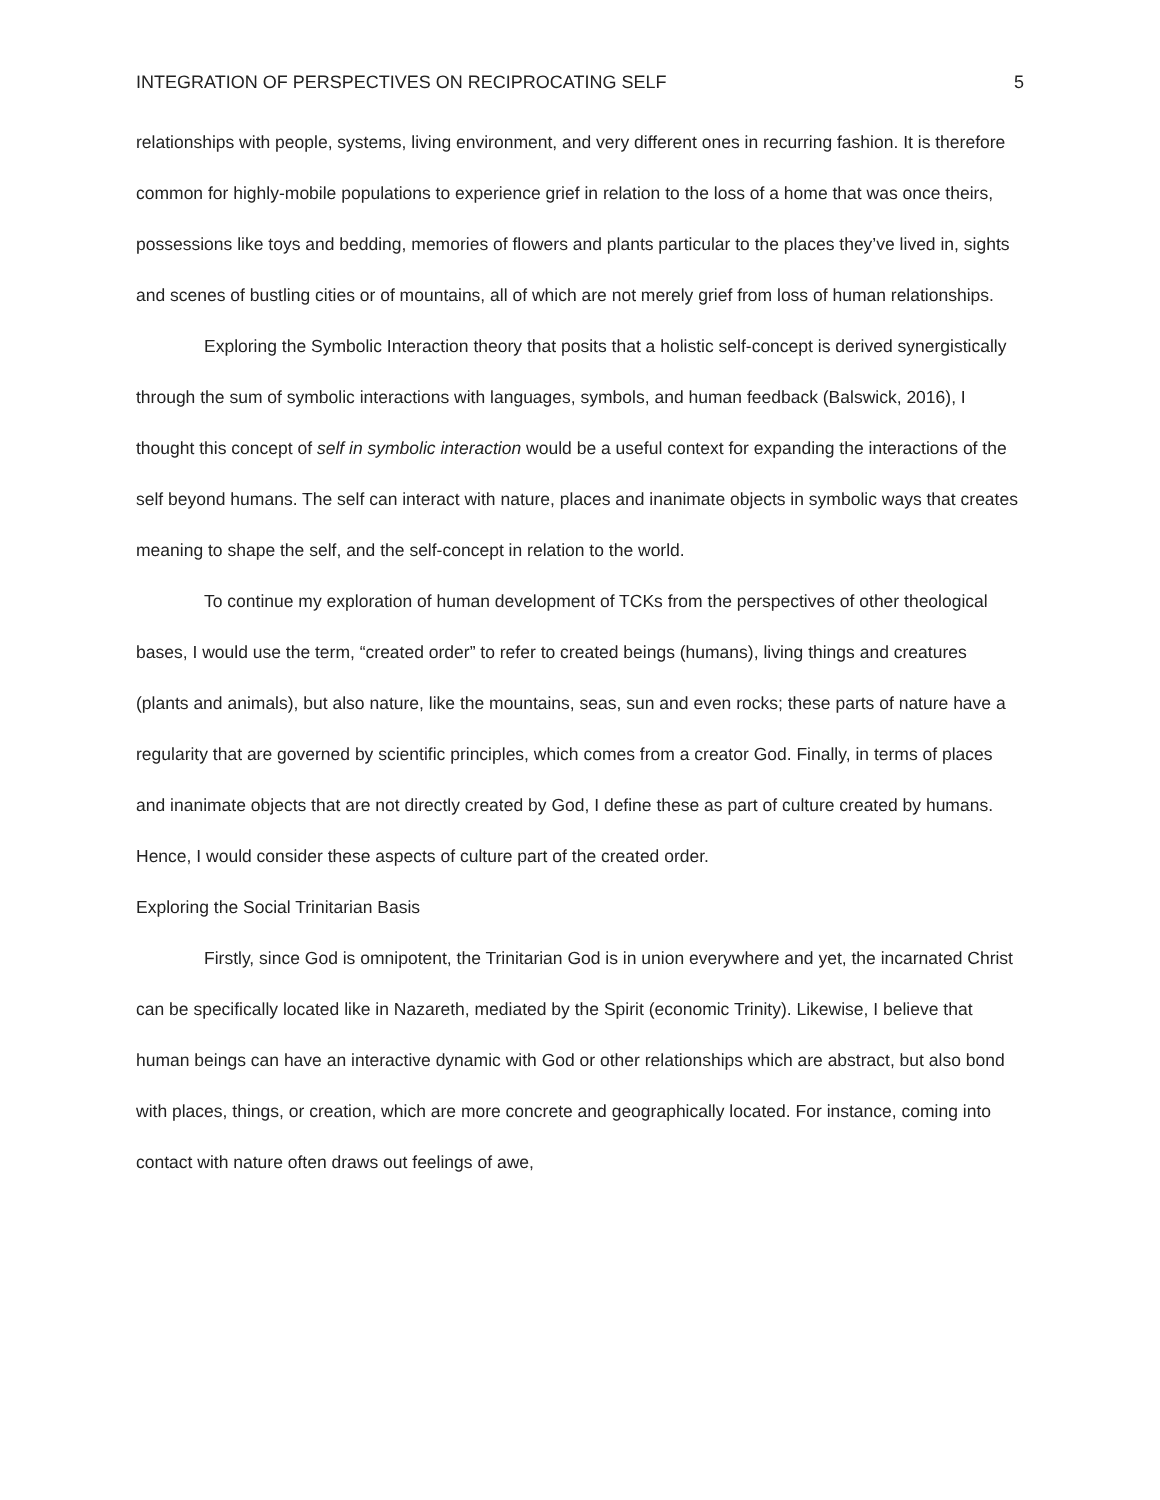INTEGRATION OF PERSPECTIVES ON RECIPROCATING SELF 5
relationships with people, systems, living environment, and very different ones in recurring fashion. It is therefore common for highly-mobile populations to experience grief in relation to the loss of a home that was once theirs, possessions like toys and bedding, memories of flowers and plants particular to the places they’ve lived in, sights and scenes of bustling cities or of mountains, all of which are not merely grief from loss of human relationships.
Exploring the Symbolic Interaction theory that posits that a holistic self-concept is derived synergistically through the sum of symbolic interactions with languages, symbols, and human feedback (Balswick, 2016), I thought this concept of self in symbolic interaction would be a useful context for expanding the interactions of the self beyond humans. The self can interact with nature, places and inanimate objects in symbolic ways that creates meaning to shape the self, and the self-concept in relation to the world.
To continue my exploration of human development of TCKs from the perspectives of other theological bases, I would use the term, “created order” to refer to created beings (humans), living things and creatures (plants and animals), but also nature, like the mountains, seas, sun and even rocks; these parts of nature have a regularity that are governed by scientific principles, which comes from a creator God. Finally, in terms of places and inanimate objects that are not directly created by God, I define these as part of culture created by humans. Hence, I would consider these aspects of culture part of the created order.
Exploring the Social Trinitarian Basis
Firstly, since God is omnipotent, the Trinitarian God is in union everywhere and yet, the incarnated Christ can be specifically located like in Nazareth, mediated by the Spirit (economic Trinity). Likewise, I believe that human beings can have an interactive dynamic with God or other relationships which are abstract, but also bond with places, things, or creation, which are more concrete and geographically located. For instance, coming into contact with nature often draws out feelings of awe,